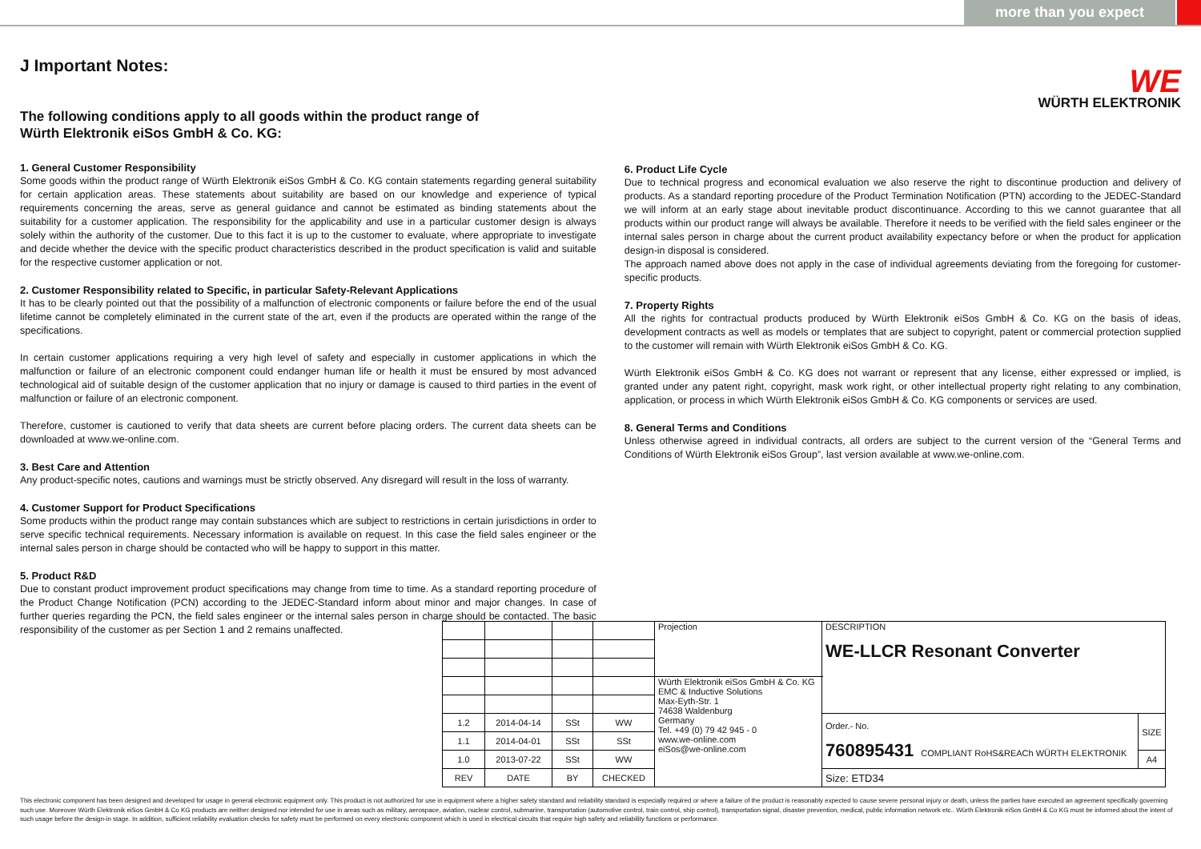more than you expect
J Important Notes:
The following conditions apply to all goods within the product range of
Würth Elektronik eiSos GmbH & Co. KG:
1. General Customer Responsibility
Some goods within the product range of Würth Elektronik eiSos GmbH & Co. KG contain statements regarding general suitability for certain application areas. These statements about suitability are based on our knowledge and experience of typical requirements concerning the areas, serve as general guidance and cannot be estimated as binding statements about the suitability for a customer application. The responsibility for the applicability and use in a particular customer design is always solely within the authority of the customer. Due to this fact it is up to the customer to evaluate, where appropriate to investigate and decide whether the device with the specific product characteristics described in the product specification is valid and suitable for the respective customer application or not.
2. Customer Responsibility related to Specific, in particular Safety-Relevant Applications
It has to be clearly pointed out that the possibility of a malfunction of electronic components or failure before the end of the usual lifetime cannot be completely eliminated in the current state of the art, even if the products are operated within the range of the specifications.
In certain customer applications requiring a very high level of safety and especially in customer applications in which the malfunction or failure of an electronic component could endanger human life or health it must be ensured by most advanced technological aid of suitable design of the customer application that no injury or damage is caused to third parties in the event of malfunction or failure of an electronic component.
Therefore, customer is cautioned to verify that data sheets are current before placing orders. The current data sheets can be downloaded at www.we-online.com.
3. Best Care and Attention
Any product-specific notes, cautions and warnings must be strictly observed. Any disregard will result in the loss of warranty.
4. Customer Support for Product Specifications
Some products within the product range may contain substances which are subject to restrictions in certain jurisdictions in order to serve specific technical requirements. Necessary information is available on request. In this case the field sales engineer or the internal sales person in charge should be contacted who will be happy to support in this matter.
5. Product R&D
Due to constant product improvement product specifications may change from time to time. As a standard reporting procedure of the Product Change Notification (PCN) according to the JEDEC-Standard inform about minor and major changes. In case of further queries regarding the PCN, the field sales engineer or the internal sales person in charge should be contacted. The basic responsibility of the customer as per Section 1 and 2 remains unaffected.
WE
WÜRTH ELEKTRONIK
6. Product Life Cycle
Due to technical progress and economical evaluation we also reserve the right to discontinue production and delivery of products. As a standard reporting procedure of the Product Termination Notification (PTN) according to the JEDEC-Standard we will inform at an early stage about inevitable product discontinuance. According to this we cannot guarantee that all products within our product range will always be available. Therefore it needs to be verified with the field sales engineer or the internal sales person in charge about the current product availability expectancy before or when the product for application design-in disposal is considered.
The approach named above does not apply in the case of individual agreements deviating from the foregoing for customer-specific products.
7. Property Rights
All the rights for contractual products produced by Würth Elektronik eiSos GmbH & Co. KG on the basis of ideas, development contracts as well as models or templates that are subject to copyright, patent or commercial protection supplied to the customer will remain with Würth Elektronik eiSos GmbH & Co. KG.
Würth Elektronik eiSos GmbH & Co. KG does not warrant or represent that any license, either expressed or implied, is granted under any patent right, copyright, mask work right, or other intellectual property right relating to any combination, application, or process in which Würth Elektronik eiSos GmbH & Co. KG components or services are used.
8. General Terms and Conditions
Unless otherwise agreed in individual contracts, all orders are subject to the current version of the “General Terms and Conditions of Würth Elektronik eiSos Group”, last version available at www.we-online.com.
| | | | | Projection | DESCRIPTION WE-LLCR Resonant Converter | |
| | | | | Würth Elektronik eiSos GmbH & Co. KG EMC & Inductive Solutions Max-Eyth-Str. 1 74638 Waldenburg Germany Tel. +49 (0) 79 42 945 - 0 www.we-online.com eiSos@we-online.com | | |
| 1.2 | 2014-04-14 | SSt | WW | | Order.- No. 760895431 COMPLIANT RoHS&REACh WÜRTH ELEKTRONIK | SIZE |
| 1.1 | 2014-04-01 | SSt | SSt | | | |
| 1.0 | 2013-07-22 | SSt | WW | | | A4 |
| REV | DATE | BY | CHECKED | | Size: ETD34 | |
This electronic component has been designed and developed for usage in general electronic equipment only. This product is not authorized for use in equipment where a higher safety standard and reliability standard is especially required or where a failure of the product is reasonably expected to cause severe personal injury or death, unless the parties have executed an agreement specifically governing such use. Moreover Würth Elektronik eiSos GmbH & Co KG products are neither designed nor intended for use in areas such as military, aerospace, aviation, nuclear control, submarine, transportation (automotive control, train control, ship control), transportation signal, disaster prevention, medical, public information network etc.. Würth Elektronik eiSos GmbH & Co KG must be informed about the intent of such usage before the design-in stage. In addition, sufficient reliability evaluation checks for safety must be performed on every electronic component which is used in electrical circuits that require high safety and reliability functions or performance.